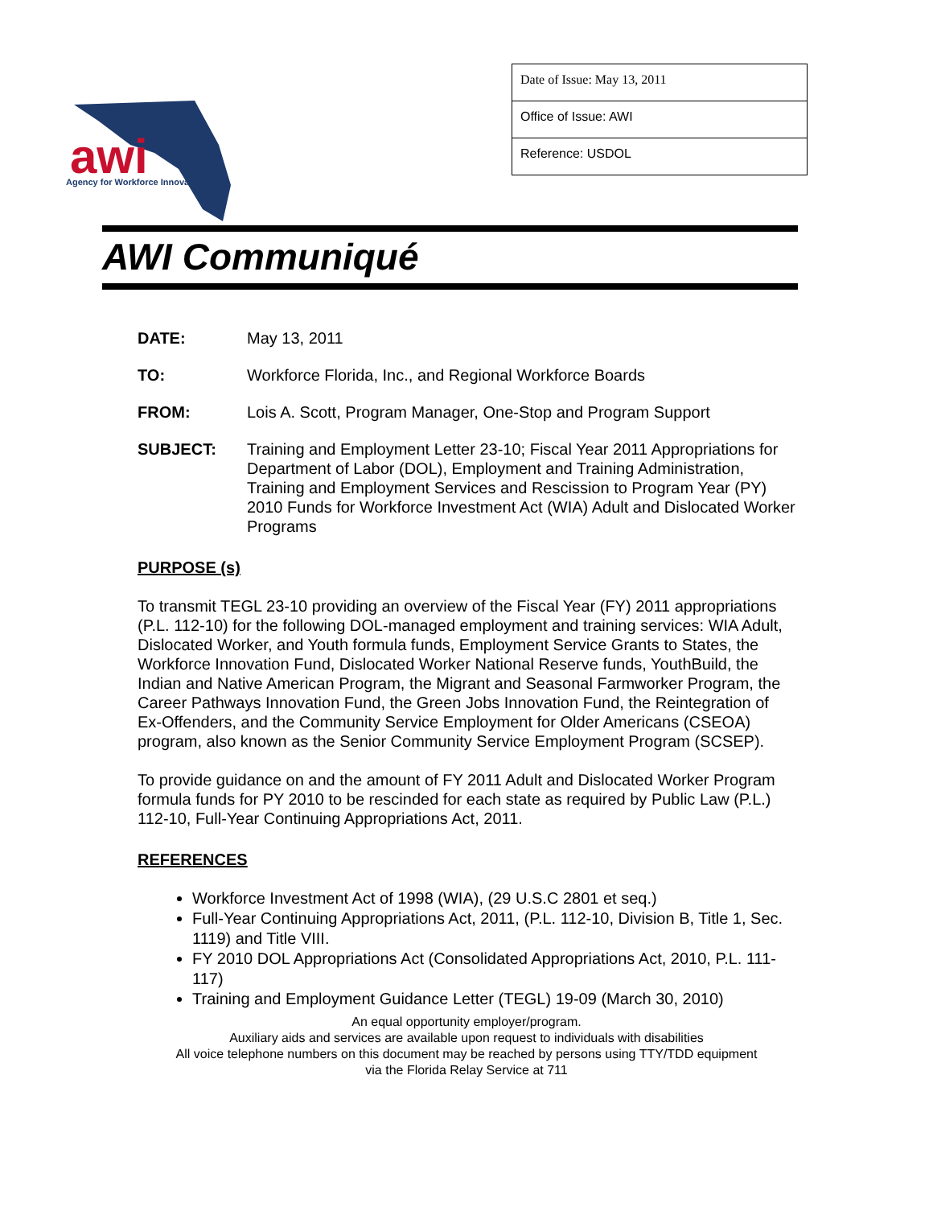awi
Agency for Workforce Innovation
| Date of Issue: May 13, 2011 |
| Office of Issue: AWI |
| Reference: USDOL |
AWI Communiqué
DATE: May 13, 2011
TO: Workforce Florida, Inc., and Regional Workforce Boards
FROM: Lois A. Scott, Program Manager, One-Stop and Program Support
SUBJECT: Training and Employment Letter 23-10; Fiscal Year 2011 Appropriations for Department of Labor (DOL), Employment and Training Administration, Training and Employment Services and Rescission to Program Year (PY) 2010 Funds for Workforce Investment Act (WIA) Adult and Dislocated Worker Programs
PURPOSE (s)
To transmit TEGL 23-10 providing an overview of the Fiscal Year (FY) 2011 appropriations (P.L. 112-10) for the following DOL-managed employment and training services: WIA Adult, Dislocated Worker, and Youth formula funds, Employment Service Grants to States, the Workforce Innovation Fund, Dislocated Worker National Reserve funds, YouthBuild, the Indian and Native American Program, the Migrant and Seasonal Farmworker Program, the Career Pathways Innovation Fund, the Green Jobs Innovation Fund, the Reintegration of Ex-Offenders, and the Community Service Employment for Older Americans (CSEOA) program, also known as the Senior Community Service Employment Program (SCSEP).
To provide guidance on and the amount of FY 2011 Adult and Dislocated Worker Program formula funds for PY 2010 to be rescinded for each state as required by Public Law (P.L.) 112-10, Full-Year Continuing Appropriations Act, 2011.
REFERENCES
Workforce Investment Act of 1998 (WIA), (29 U.S.C 2801 et seq.)
Full-Year Continuing Appropriations Act, 2011, (P.L. 112-10, Division B, Title 1, Sec. 1119) and Title VIII.
FY 2010 DOL Appropriations Act (Consolidated Appropriations Act, 2010, P.L. 111-117)
Training and Employment Guidance Letter (TEGL) 19-09 (March 30, 2010)
An equal opportunity employer/program.
Auxiliary aids and services are available upon request to individuals with disabilities
All voice telephone numbers on this document may be reached by persons using TTY/TDD equipment
via the Florida Relay Service at 711